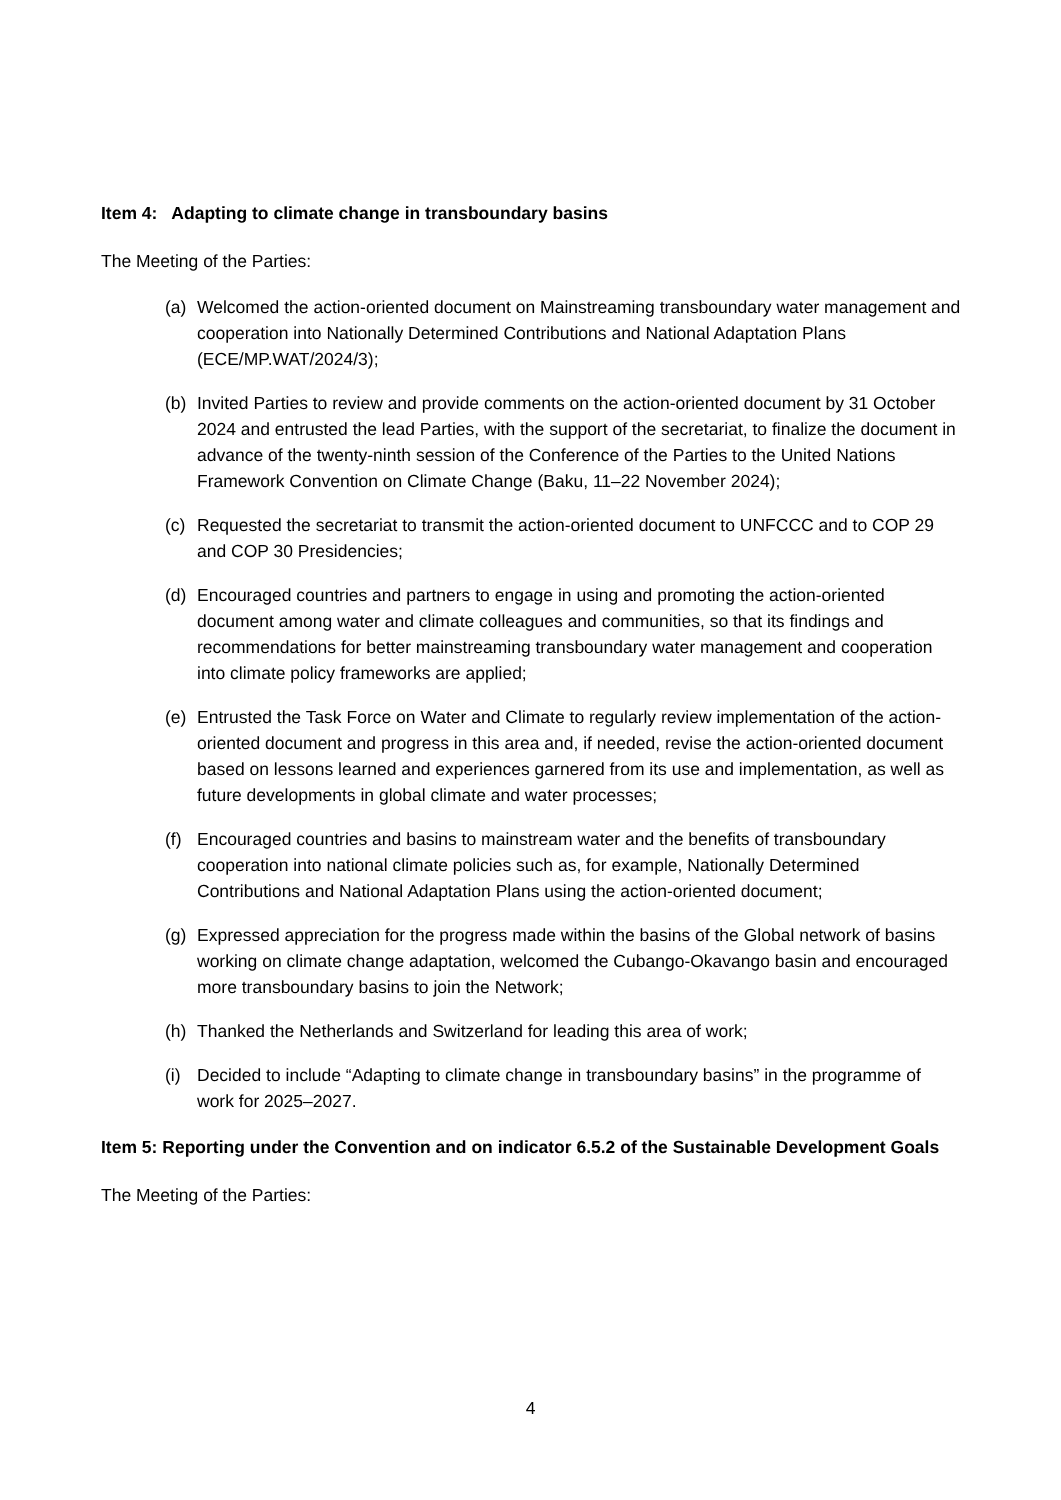Item 4: Adapting to climate change in transboundary basins
The Meeting of the Parties:
(a) Welcomed the action-oriented document on Mainstreaming transboundary water management and cooperation into Nationally Determined Contributions and National Adaptation Plans (ECE/MP.WAT/2024/3);
(b) Invited Parties to review and provide comments on the action-oriented document by 31 October 2024 and entrusted the lead Parties, with the support of the secretariat, to finalize the document in advance of the twenty-ninth session of the Conference of the Parties to the United Nations Framework Convention on Climate Change (Baku, 11–22 November 2024);
(c) Requested the secretariat to transmit the action-oriented document to UNFCCC and to COP 29 and COP 30 Presidencies;
(d) Encouraged countries and partners to engage in using and promoting the action-oriented document among water and climate colleagues and communities, so that its findings and recommendations for better mainstreaming transboundary water management and cooperation into climate policy frameworks are applied;
(e) Entrusted the Task Force on Water and Climate to regularly review implementation of the action-oriented document and progress in this area and, if needed, revise the action-oriented document based on lessons learned and experiences garnered from its use and implementation, as well as future developments in global climate and water processes;
(f) Encouraged countries and basins to mainstream water and the benefits of transboundary cooperation into national climate policies such as, for example, Nationally Determined Contributions and National Adaptation Plans using the action-oriented document;
(g) Expressed appreciation for the progress made within the basins of the Global network of basins working on climate change adaptation, welcomed the Cubango-Okavango basin and encouraged more transboundary basins to join the Network;
(h) Thanked the Netherlands and Switzerland for leading this area of work;
(i) Decided to include “Adapting to climate change in transboundary basins” in the programme of work for 2025–2027.
Item 5: Reporting under the Convention and on indicator 6.5.2 of the Sustainable Development Goals
The Meeting of the Parties:
4